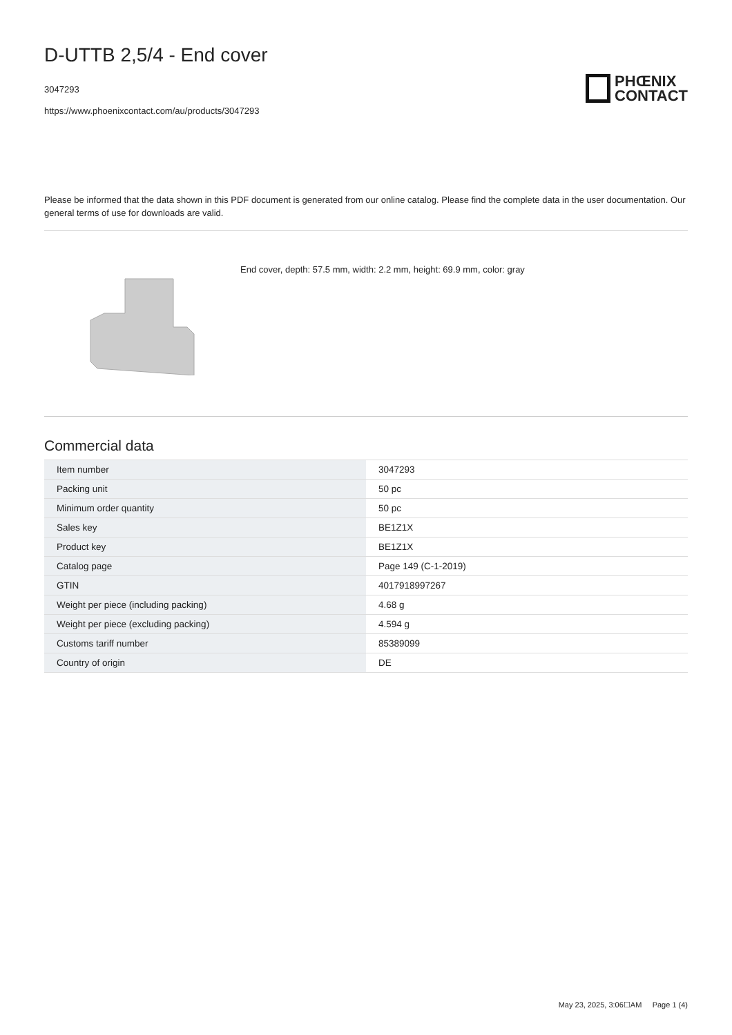D-UTTB 2,5/4 - End cover
3047293
https://www.phoenixcontact.com/au/products/3047293
PHŒNIX
CONTACT
Please be informed that the data shown in this PDF document is generated from our online catalog. Please find the complete data in the user documentation. Our general terms of use for downloads are valid.
End cover, depth: 57.5 mm, width: 2.2 mm, height: 69.9 mm, color: gray
Commercial data
| Item number | 3047293 |
| Packing unit | 50 pc |
| Minimum order quantity | 50 pc |
| Sales key | BE1Z1X |
| Product key | BE1Z1X |
| Catalog page | Page 149 (C-1-2019) |
| GTIN | 4017918997267 |
| Weight per piece (including packing) | 4.68 g |
| Weight per piece (excluding packing) | 4.594 g |
| Customs tariff number | 85389099 |
| Country of origin | DE |
May 23, 2025, 3:06☐AM Page 1 (4)